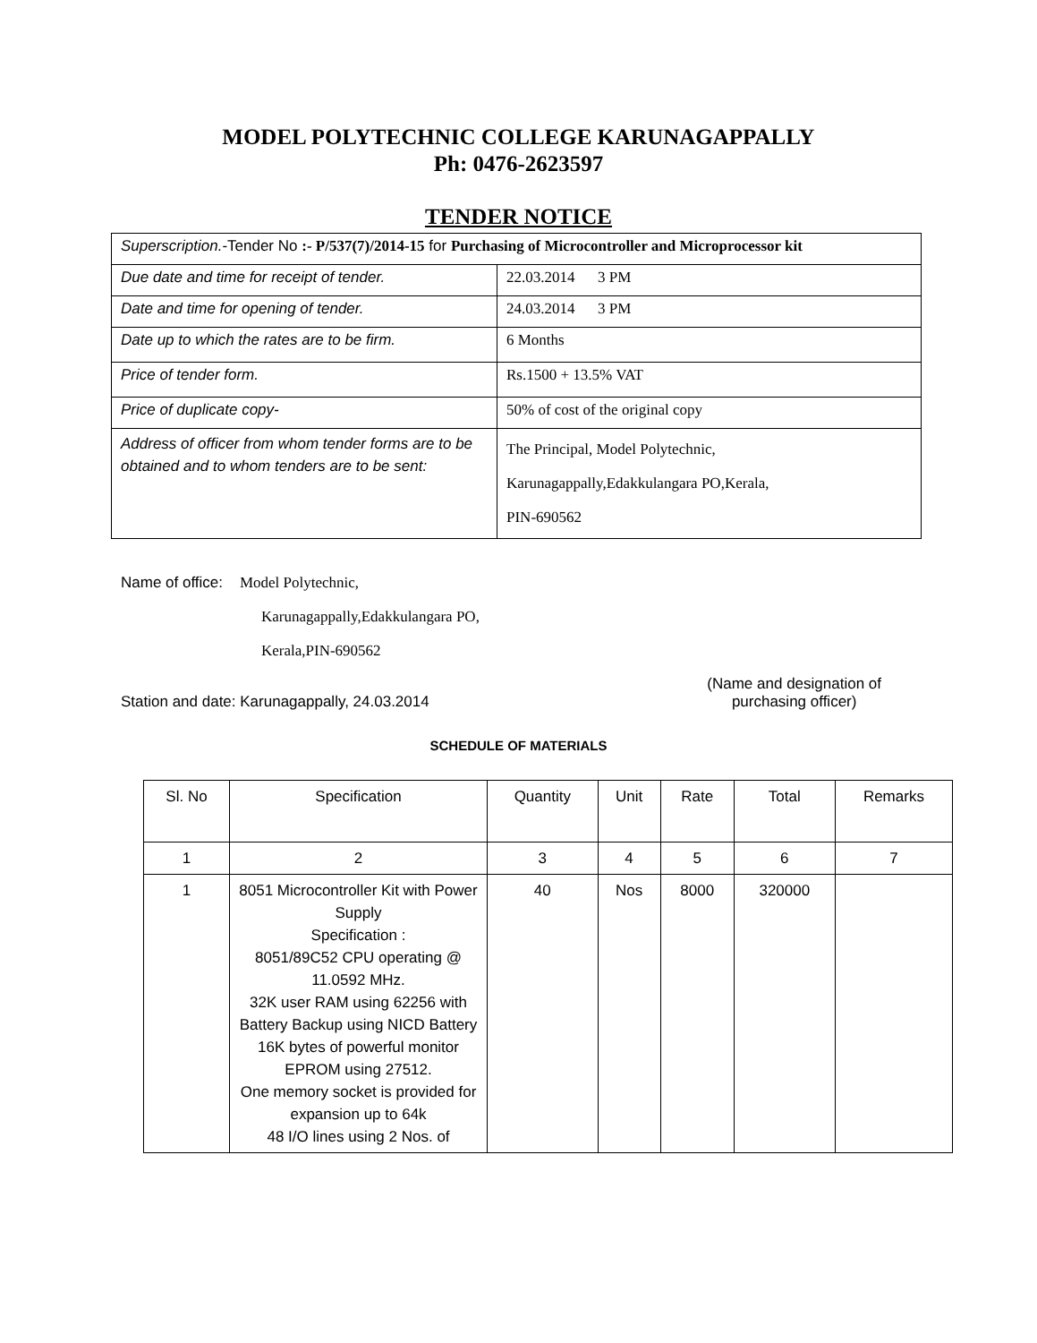MODEL POLYTECHNIC COLLEGE KARUNAGAPPALLY
Ph: 0476-2623597
TENDER NOTICE
| Superscription. -Tender No :- P/537(7)/2014-15 for Purchasing of Microcontroller and Microprocessor kit | |
| Due date and time for receipt of tender. | 22.03.2014 3 PM |
| Date and time for opening of tender. | 24.03.2014 3 PM |
| Date up to which the rates are to be firm. | 6 Months |
| Price of tender form. | Rs.1500 + 13.5% VAT |
| Price of duplicate copy- | 50% of cost of the original copy |
| Address of officer from whom tender forms are to be obtained and to whom tenders are to be sent: | The Principal, Model Polytechnic, Karunagappally,Edakkulangara PO,Kerala, PIN-690562 |
Name of office: Model Polytechnic,
Karunagappally,Edakkulangara PO,
Kerala,PIN-690562
Station and date: Karunagappally, 24.03.2014 (Name and designation of
purchasing officer)
SCHEDULE OF MATERIALS
| Sl. No | Specification | Quantity | Unit | Rate | Total | Remarks |
| --- | --- | --- | --- | --- | --- | --- |
| 1 | 2 | 3 | 4 | 5 | 6 | 7 |
| 1 | 8051 Microcontroller Kit with Power Supply Specification : 8051/89C52 CPU operating @ 11.0592 MHz. 32K user RAM using 62256 with Battery Backup using NICD Battery 16K bytes of powerful monitor EPROM using 27512. One memory socket is provided for expansion up to 64k 48 I/O lines using 2 Nos. of | 40 | Nos | 8000 | 320000 | |